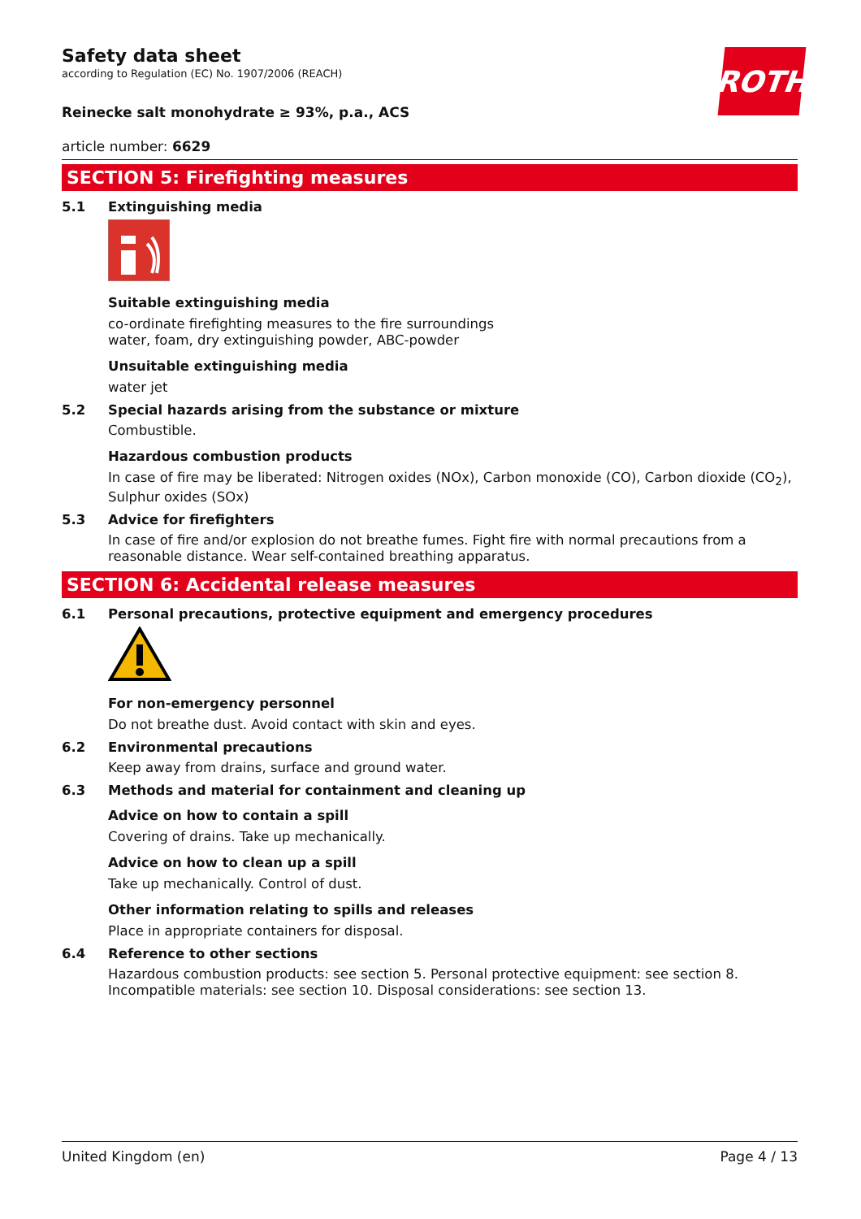ROTH
Safety data sheet
according to Regulation (EC) No. 1907/2006 (REACH)
Reinecke salt monohydrate ≥ 93%, p.a., ACS
article number: 6629
SECTION 5: Firefighting measures
5.1 Extinguishing media
Suitable extinguishing media
co-ordinate firefighting measures to the fire surroundings
water, foam, dry extinguishing powder, ABC-powder
Unsuitable extinguishing media
water jet
5.2 Special hazards arising from the substance or mixture
Combustible.
Hazardous combustion products
In case of fire may be liberated: Nitrogen oxides (NOx), Carbon monoxide (CO), Carbon dioxide (CO<sub>2</sub>), Sulphur oxides (SOx)
5.3 Advice for firefighters
In case of fire and/or explosion do not breathe fumes. Fight fire with normal precautions from a reasonable distance. Wear self-contained breathing apparatus.
SECTION 6: Accidental release measures
6.1 Personal precautions, protective equipment and emergency procedures
For non-emergency personnel
Do not breathe dust. Avoid contact with skin and eyes.
6.2 Environmental precautions
Keep away from drains, surface and ground water.
6.3 Methods and material for containment and cleaning up
Advice on how to contain a spill
Covering of drains. Take up mechanically.
Advice on how to clean up a spill
Take up mechanically. Control of dust.
Other information relating to spills and releases
Place in appropriate containers for disposal.
6.4 Reference to other sections
Hazardous combustion products: see section 5. Personal protective equipment: see section 8. Incompatible materials: see section 10. Disposal considerations: see section 13.
United Kingdom (en) Page 4 / 13